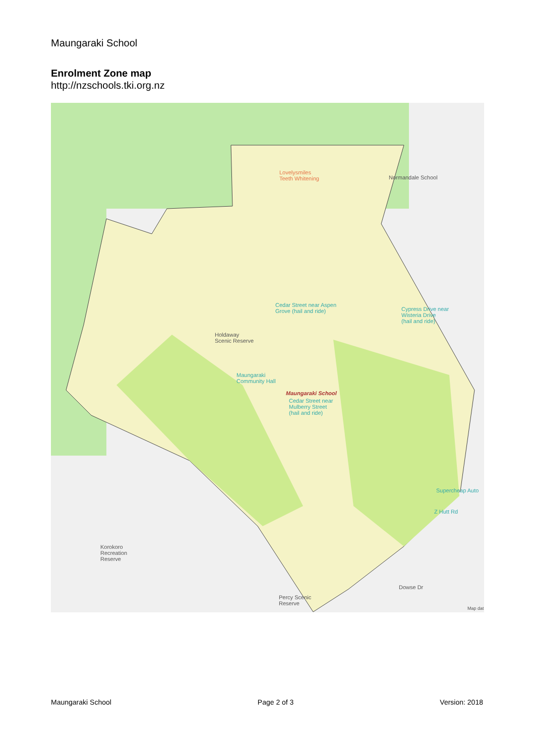Maungaraki School
Enrolment Zone map
http://nzschools.tki.org.nz
Lovelysmiles
Teeth Whitening
Normandale School
Cedar Street near Aspen
Grove (hail and ride)
Cypress Drive near
Wisteria Drive
(hail and ride)
Holdaway
Scenic Reserve
Maungaraki
Community Hall
Maungaraki School
Cedar Street near
Mulberry Street
(hail and ride)
Supercheap Auto
Z Hutt Rd
Korokoro
Recreation
Reserve
Percy Scenic
Reserve
Dowse Dr
Map dat
Maungaraki School Page 2 of 3 Version: 2018